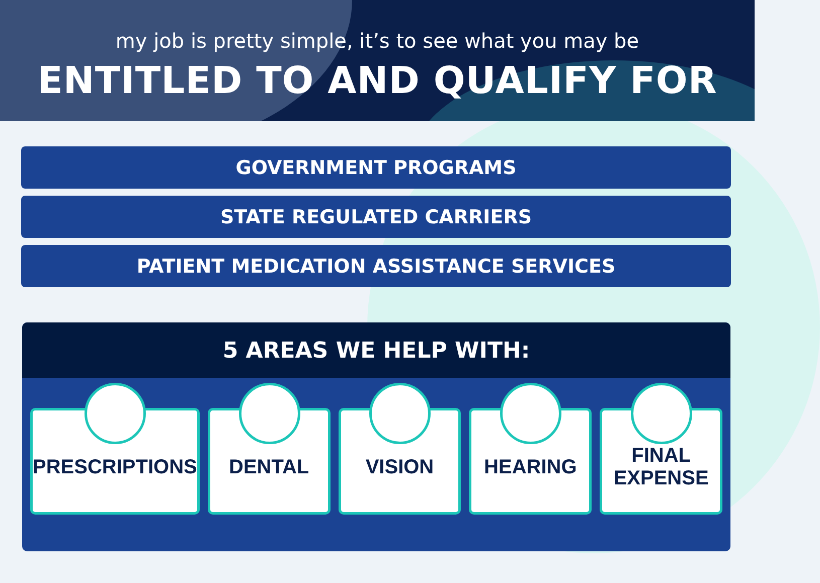my job is pretty simple, it’s to see what you may be
ENTITLED TO AND QUALIFY FOR
GOVERNMENT PROGRAMS
STATE REGULATED CARRIERS
PATIENT MEDICATION ASSISTANCE SERVICES
5 AREAS WE HELP WITH:
PRESCRIPTIONS DENTAL VISION HEARING FINAL
EXPENSE